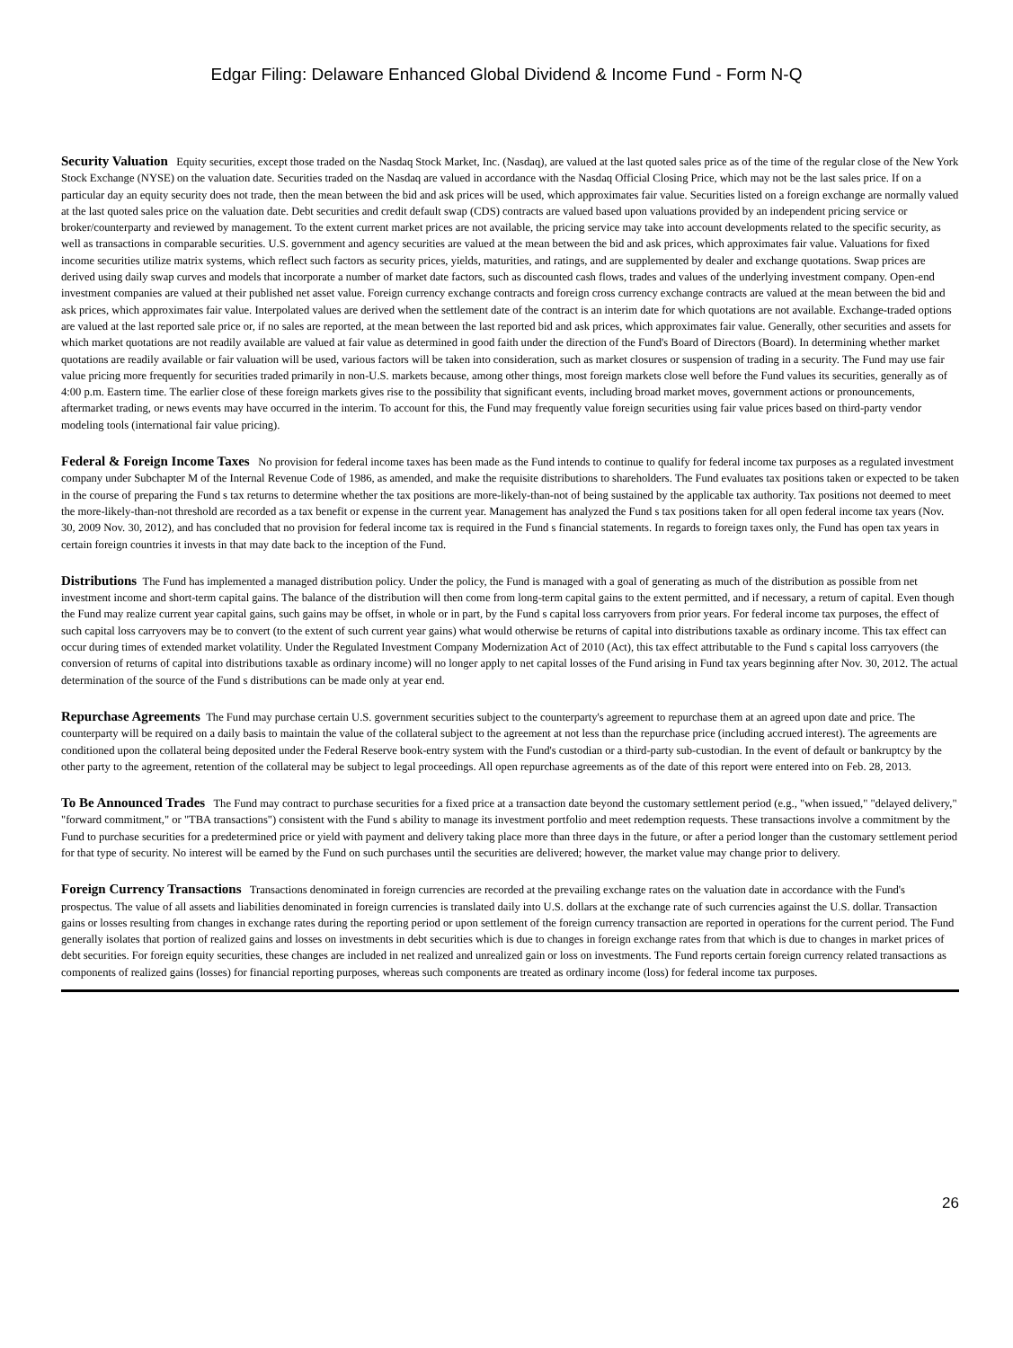Edgar Filing: Delaware Enhanced Global Dividend & Income Fund - Form N-Q
Security Valuation Equity securities, except those traded on the Nasdaq Stock Market, Inc. (Nasdaq), are valued at the last quoted sales price as of the time of the regular close of the New York Stock Exchange (NYSE) on the valuation date. Securities traded on the Nasdaq are valued in accordance with the Nasdaq Official Closing Price, which may not be the last sales price. If on a particular day an equity security does not trade, then the mean between the bid and ask prices will be used, which approximates fair value. Securities listed on a foreign exchange are normally valued at the last quoted sales price on the valuation date. Debt securities and credit default swap (CDS) contracts are valued based upon valuations provided by an independent pricing service or broker/counterparty and reviewed by management. To the extent current market prices are not available, the pricing service may take into account developments related to the specific security, as well as transactions in comparable securities. U.S. government and agency securities are valued at the mean between the bid and ask prices, which approximates fair value. Valuations for fixed income securities utilize matrix systems, which reflect such factors as security prices, yields, maturities, and ratings, and are supplemented by dealer and exchange quotations. Swap prices are derived using daily swap curves and models that incorporate a number of market date factors, such as discounted cash flows, trades and values of the underlying investment company. Open-end investment companies are valued at their published net asset value. Foreign currency exchange contracts and foreign cross currency exchange contracts are valued at the mean between the bid and ask prices, which approximates fair value. Interpolated values are derived when the settlement date of the contract is an interim date for which quotations are not available. Exchange-traded options are valued at the last reported sale price or, if no sales are reported, at the mean between the last reported bid and ask prices, which approximates fair value. Generally, other securities and assets for which market quotations are not readily available are valued at fair value as determined in good faith under the direction of the Fund's Board of Directors (Board). In determining whether market quotations are readily available or fair valuation will be used, various factors will be taken into consideration, such as market closures or suspension of trading in a security. The Fund may use fair value pricing more frequently for securities traded primarily in non-U.S. markets because, among other things, most foreign markets close well before the Fund values its securities, generally as of 4:00 p.m. Eastern time. The earlier close of these foreign markets gives rise to the possibility that significant events, including broad market moves, government actions or pronouncements, aftermarket trading, or news events may have occurred in the interim. To account for this, the Fund may frequently value foreign securities using fair value prices based on third-party vendor modeling tools (international fair value pricing).
Federal & Foreign Income Taxes No provision for federal income taxes has been made as the Fund intends to continue to qualify for federal income tax purposes as a regulated investment company under Subchapter M of the Internal Revenue Code of 1986, as amended, and make the requisite distributions to shareholders. The Fund evaluates tax positions taken or expected to be taken in the course of preparing the Fund s tax returns to determine whether the tax positions are more-likely-than-not of being sustained by the applicable tax authority. Tax positions not deemed to meet the more-likely-than-not threshold are recorded as a tax benefit or expense in the current year. Management has analyzed the Fund s tax positions taken for all open federal income tax years (Nov. 30, 2009 Nov. 30, 2012), and has concluded that no provision for federal income tax is required in the Fund s financial statements. In regards to foreign taxes only, the Fund has open tax years in certain foreign countries it invests in that may date back to the inception of the Fund.
Distributions The Fund has implemented a managed distribution policy. Under the policy, the Fund is managed with a goal of generating as much of the distribution as possible from net investment income and short-term capital gains. The balance of the distribution will then come from long-term capital gains to the extent permitted, and if necessary, a return of capital. Even though the Fund may realize current year capital gains, such gains may be offset, in whole or in part, by the Fund s capital loss carryovers from prior years. For federal income tax purposes, the effect of such capital loss carryovers may be to convert (to the extent of such current year gains) what would otherwise be returns of capital into distributions taxable as ordinary income. This tax effect can occur during times of extended market volatility. Under the Regulated Investment Company Modernization Act of 2010 (Act), this tax effect attributable to the Fund s capital loss carryovers (the conversion of returns of capital into distributions taxable as ordinary income) will no longer apply to net capital losses of the Fund arising in Fund tax years beginning after Nov. 30, 2012. The actual determination of the source of the Fund s distributions can be made only at year end.
Repurchase Agreements The Fund may purchase certain U.S. government securities subject to the counterparty's agreement to repurchase them at an agreed upon date and price. The counterparty will be required on a daily basis to maintain the value of the collateral subject to the agreement at not less than the repurchase price (including accrued interest). The agreements are conditioned upon the collateral being deposited under the Federal Reserve book-entry system with the Fund's custodian or a third-party sub-custodian. In the event of default or bankruptcy by the other party to the agreement, retention of the collateral may be subject to legal proceedings. All open repurchase agreements as of the date of this report were entered into on Feb. 28, 2013.
To Be Announced Trades The Fund may contract to purchase securities for a fixed price at a transaction date beyond the customary settlement period (e.g., "when issued," "delayed delivery," "forward commitment," or "TBA transactions") consistent with the Fund s ability to manage its investment portfolio and meet redemption requests. These transactions involve a commitment by the Fund to purchase securities for a predetermined price or yield with payment and delivery taking place more than three days in the future, or after a period longer than the customary settlement period for that type of security. No interest will be earned by the Fund on such purchases until the securities are delivered; however, the market value may change prior to delivery.
Foreign Currency Transactions Transactions denominated in foreign currencies are recorded at the prevailing exchange rates on the valuation date in accordance with the Fund's prospectus. The value of all assets and liabilities denominated in foreign currencies is translated daily into U.S. dollars at the exchange rate of such currencies against the U.S. dollar. Transaction gains or losses resulting from changes in exchange rates during the reporting period or upon settlement of the foreign currency transaction are reported in operations for the current period. The Fund generally isolates that portion of realized gains and losses on investments in debt securities which is due to changes in foreign exchange rates from that which is due to changes in market prices of debt securities. For foreign equity securities, these changes are included in net realized and unrealized gain or loss on investments. The Fund reports certain foreign currency related transactions as components of realized gains (losses) for financial reporting purposes, whereas such components are treated as ordinary income (loss) for federal income tax purposes.
26